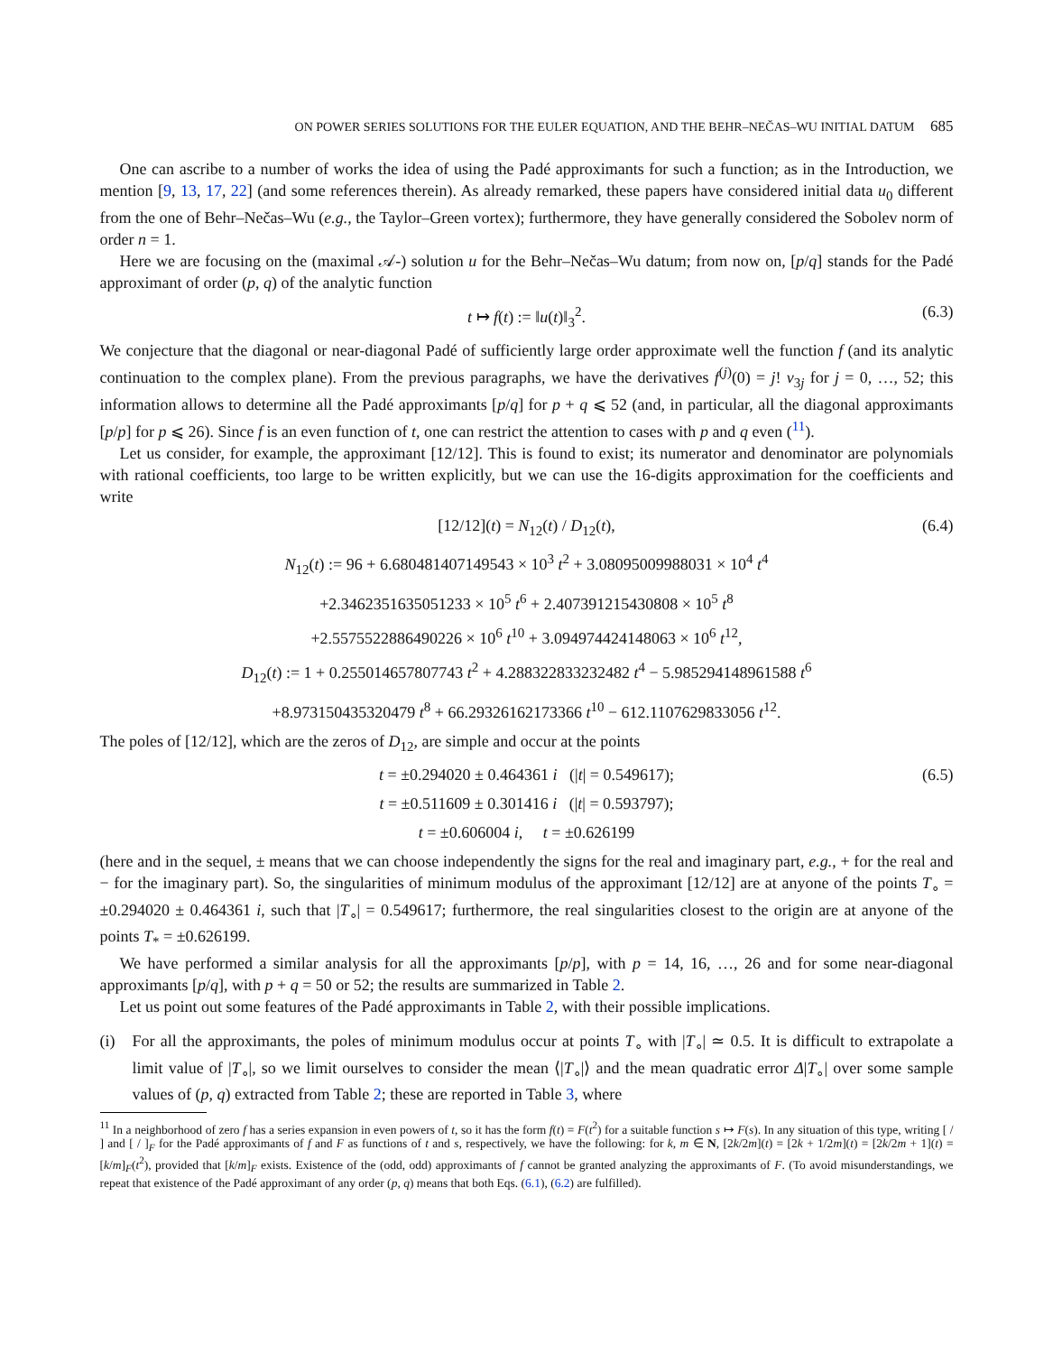ON POWER SERIES SOLUTIONS FOR THE EULER EQUATION, AND THE BEHR–NEČAS–WU INITIAL DATUM 685
One can ascribe to a number of works the idea of using the Padé approximants for such a function; as in the Introduction, we mention [9, 13, 17, 22] (and some references therein). As already remarked, these papers have considered initial data u<sub>0</sub> different from the one of Behr–Nečas–Wu (e.g., the Taylor–Green vortex); furthermore, they have generally considered the Sobolev norm of order n = 1.
Here we are focusing on the (maximal 𝒜-) solution u for the Behr–Nečas–Wu datum; from now on, [p/q] stands for the Padé approximant of order (p, q) of the analytic function
t ↦ f(t) := ‖u(t)‖<sub>3</sub><sup>2</sup>. (6.3)
We conjecture that the diagonal or near-diagonal Padé of sufficiently large order approximate well the function f (and its analytic continuation to the complex plane). From the previous paragraphs, we have the derivatives f<sup>(j)</sup>(0) = j! ν<sub>3j</sub> for j = 0, …, 52; this information allows to determine all the Padé approximants [p/q] for p + q ⩽ 52 (and, in particular, all the diagonal approximants [p/p] for p ⩽ 26). Since f is an even function of t, one can restrict the attention to cases with p and q even (<sup>11</sup>).
Let us consider, for example, the approximant [12/12]. This is found to exist; its numerator and denominator are polynomials with rational coefficients, too large to be written explicitly, but we can use the 16-digits approximation for the coefficients and write
[12/12](t) = N<sub>12</sub>(t) / D<sub>12</sub>(t), (6.4)
N<sub>12</sub>(t) := 96 + 6.680481407149543 × 10<sup>3</sup> t<sup>2</sup> + 3.08095009988031 × 10<sup>4</sup> t<sup>4</sup>
+2.3462351635051233 × 10<sup>5</sup> t<sup>6</sup> + 2.407391215430808 × 10<sup>5</sup> t<sup>8</sup>
+2.5575522886490226 × 10<sup>6</sup> t<sup>10</sup> + 3.094974424148063 × 10<sup>6</sup> t<sup>12</sup>,
D<sub>12</sub>(t) := 1 + 0.255014657807743 t<sup>2</sup> + 4.288322833232482 t<sup>4</sup> − 5.985294148961588 t<sup>6</sup>
+8.973150435320479 t<sup>8</sup> + 66.29326162173366 t<sup>10</sup> − 612.1107629833056 t<sup>12</sup>.
The poles of [12/12], which are the zeros of D<sub>12</sub>, are simple and occur at the points
t = ±0.294020 ± 0.464361 i (|t| = 0.549617); (6.5)
t = ±0.511609 ± 0.301416 i (|t| = 0.593797);
t = ±0.606004 i, t = ±0.626199
(here and in the sequel, ± means that we can choose independently the signs for the real and imaginary part, e.g., + for the real and − for the imaginary part). So, the singularities of minimum modulus of the approximant [12/12] are at anyone of the points T<sub>∘</sub> = ±0.294020 ± 0.464361 i, such that |T<sub>∘</sub>| = 0.549617; furthermore, the real singularities closest to the origin are at anyone of the points T<sub>*</sub> = ±0.626199.
We have performed a similar analysis for all the approximants [p/p], with p = 14, 16, …, 26 and for some near-diagonal approximants [p/q], with p + q = 50 or 52; the results are summarized in Table 2.
Let us point out some features of the Padé approximants in Table 2, with their possible implications.
(i) For all the approximants, the poles of minimum modulus occur at points T<sub>∘</sub> with |T<sub>∘</sub>| ≃ 0.5. It is difficult to extrapolate a limit value of |T<sub>∘</sub>|, so we limit ourselves to consider the mean ⟨|T<sub>∘</sub>|⟩ and the mean quadratic error Δ|T<sub>∘</sub>| over some sample values of (p, q) extracted from Table 2; these are reported in Table 3, where
<sup>11</sup> In a neighborhood of zero f has a series expansion in even powers of t, so it has the form f(t) = F(t<sup>2</sup>) for a suitable function s ↦ F(s). In any situation of this type, writing [ / ] and [ / ]<sub>F</sub> for the Padé approximants of f and F as functions of t and s, respectively, we have the following: for k, m ∈ N, [2k/2m](t) = [2k + 1/2m](t) = [2k/2m + 1](t) = [k/m]<sub>F</sub>(t<sup>2</sup>), provided that [k/m]<sub>F</sub> exists. Existence of the (odd, odd) approximants of f cannot be granted analyzing the approximants of F. (To avoid misunderstandings, we repeat that existence of the Padé approximant of any order (p, q) means that both Eqs. (6.1), (6.2) are fulfilled).